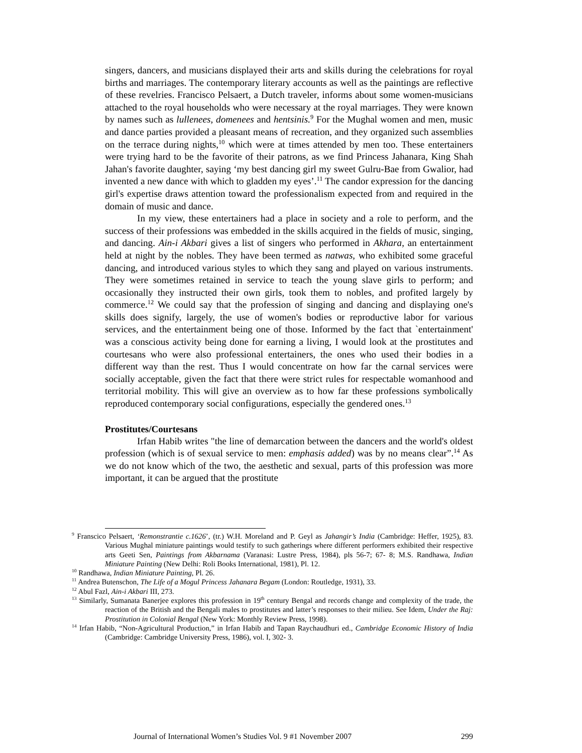singers, dancers, and musicians displayed their arts and skills during the celebrations for royal births and marriages. The contemporary literary accounts as well as the paintings are reflective of these revelries. Francisco Pelsaert, a Dutch traveler, informs about some women-musicians attached to the royal households who were necessary at the royal marriages. They were known by names such as lullenees, domenees and hentsinis.<sup>9</sup> For the Mughal women and men, music and dance parties provided a pleasant means of recreation, and they organized such assemblies on the terrace during nights,<sup>10</sup> which were at times attended by men too. These entertainers were trying hard to be the favorite of their patrons, as we find Princess Jahanara, King Shah Jahan's favorite daughter, saying ‘my best dancing girl my sweet Gulru-Bae from Gwalior, had invented a new dance with which to gladden my eyes’.<sup>11</sup> The candor expression for the dancing girl's expertise draws attention toward the professionalism expected from and required in the domain of music and dance.
In my view, these entertainers had a place in society and a role to perform, and the success of their professions was embedded in the skills acquired in the fields of music, singing, and dancing. Ain-i Akbari gives a list of singers who performed in Akhara, an entertainment held at night by the nobles. They have been termed as natwas, who exhibited some graceful dancing, and introduced various styles to which they sang and played on various instruments. They were sometimes retained in service to teach the young slave girls to perform; and occasionally they instructed their own girls, took them to nobles, and profited largely by commerce.<sup>12</sup> We could say that the profession of singing and dancing and displaying one's skills does signify, largely, the use of women's bodies or reproductive labor for various services, and the entertainment being one of those. Informed by the fact that `entertainment' was a conscious activity being done for earning a living, I would look at the prostitutes and courtesans who were also professional entertainers, the ones who used their bodies in a different way than the rest. Thus I would concentrate on how far the carnal services were socially acceptable, given the fact that there were strict rules for respectable womanhood and territorial mobility. This will give an overview as to how far these professions symbolically reproduced contemporary social configurations, especially the gendered ones.<sup>13</sup>
Prostitutes/Courtesans
Irfan Habib writes "the line of demarcation between the dancers and the world's oldest profession (which is of sexual service to men: emphasis added) was by no means clear”.<sup>14</sup> As we do not know which of the two, the aesthetic and sexual, parts of this profession was more important, it can be argued that the prostitute
<sup>9</sup> Franscico Pelsaert, ‘Remonstrantie c.1626’, (tr.) W.H. Moreland and P. Geyl as Jahangir’s India (Cambridge: Heffer, 1925), 83. Various Mughal miniature paintings would testify to such gatherings where different performers exhibited their respective arts Geeti Sen, Paintings from Akbarnama (Varanasi: Lustre Press, 1984), pls 56-7; 67- 8; M.S. Randhawa, Indian Miniature Painting (New Delhi: Roli Books International, 1981), Pl. 12.
<sup>10</sup> Randhawa, Indian Miniature Painting, Pl. 26.
<sup>11</sup> Andrea Butenschon, The Life of a Mogul Princess Jahanara Begam (London: Routledge, 1931), 33.
<sup>12</sup> Abul Fazl, Ain-i Akbari III, 273.
<sup>13</sup> Similarly, Sumanata Banerjee explores this profession in 19<sup>th</sup> century Bengal and records change and complexity of the trade, the reaction of the British and the Bengali males to prostitutes and latter’s responses to their milieu. See Idem, Under the Raj: Prostitution in Colonial Bengal (New York: Monthly Review Press, 1998).
<sup>14</sup> Irfan Habib, “Non-Agricultural Production,” in Irfan Habib and Tapan Raychaudhuri ed., Cambridge Economic History of India (Cambridge: Cambridge University Press, 1986), vol. I, 302- 3.
Journal of International Women’s Studies Vol. 9 #1 November 2007 299